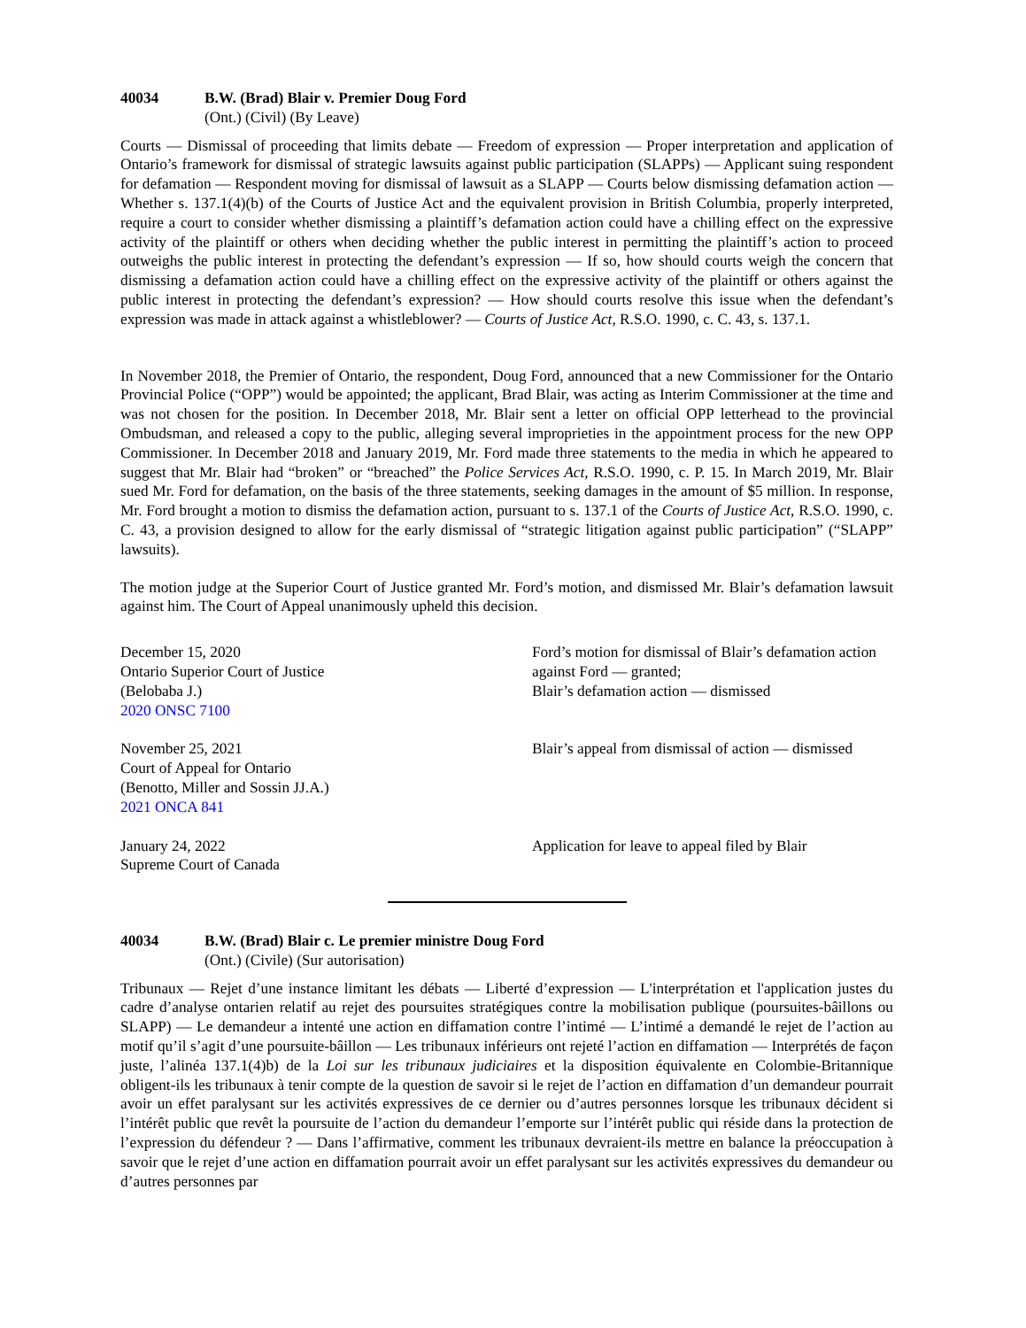40034 B.W. (Brad) Blair v. Premier Doug Ford
(Ont.) (Civil) (By Leave)
Courts — Dismissal of proceeding that limits debate — Freedom of expression — Proper interpretation and application of Ontario’s framework for dismissal of strategic lawsuits against public participation (SLAPPs) — Applicant suing respondent for defamation — Respondent moving for dismissal of lawsuit as a SLAPP — Courts below dismissing defamation action — Whether s. 137.1(4)(b) of the Courts of Justice Act and the equivalent provision in British Columbia, properly interpreted, require a court to consider whether dismissing a plaintiff’s defamation action could have a chilling effect on the expressive activity of the plaintiff or others when deciding whether the public interest in permitting the plaintiff’s action to proceed outweighs the public interest in protecting the defendant’s expression — If so, how should courts weigh the concern that dismissing a defamation action could have a chilling effect on the expressive activity of the plaintiff or others against the public interest in protecting the defendant’s expression? — How should courts resolve this issue when the defendant’s expression was made in attack against a whistleblower? — Courts of Justice Act, R.S.O. 1990, c. C. 43, s. 137.1.
In November 2018, the Premier of Ontario, the respondent, Doug Ford, announced that a new Commissioner for the Ontario Provincial Police (“OPP”) would be appointed; the applicant, Brad Blair, was acting as Interim Commissioner at the time and was not chosen for the position. In December 2018, Mr. Blair sent a letter on official OPP letterhead to the provincial Ombudsman, and released a copy to the public, alleging several improprieties in the appointment process for the new OPP Commissioner. In December 2018 and January 2019, Mr. Ford made three statements to the media in which he appeared to suggest that Mr. Blair had “broken” or “breached” the Police Services Act, R.S.O. 1990, c. P. 15. In March 2019, Mr. Blair sued Mr. Ford for defamation, on the basis of the three statements, seeking damages in the amount of $5 million. In response, Mr. Ford brought a motion to dismiss the defamation action, pursuant to s. 137.1 of the Courts of Justice Act, R.S.O. 1990, c. C. 43, a provision designed to allow for the early dismissal of “strategic litigation against public participation” (“SLAPP” lawsuits).
The motion judge at the Superior Court of Justice granted Mr. Ford’s motion, and dismissed Mr. Blair’s defamation lawsuit against him. The Court of Appeal unanimously upheld this decision.
December 15, 2020
Ontario Superior Court of Justice
(Belobaba J.)
2020 ONSC 7100
Ford’s motion for dismissal of Blair’s defamation action against Ford — granted;
Blair’s defamation action — dismissed
November 25, 2021
Court of Appeal for Ontario
(Benotto, Miller and Sossin JJ.A.)
2021 ONCA 841
Blair’s appeal from dismissal of action — dismissed
January 24, 2022
Supreme Court of Canada
Application for leave to appeal filed by Blair
40034 B.W. (Brad) Blair c. Le premier ministre Doug Ford
(Ont.) (Civile) (Sur autorisation)
Tribunaux — Rejet d’une instance limitant les débats — Liberté d’expression — L'interprétation et l'application justes du cadre d’analyse ontarien relatif au rejet des poursuites stratégiques contre la mobilisation publique (poursuites-bâillons ou SLAPP) — Le demandeur a intenté une action en diffamation contre l’intimé — L’intimé a demandé le rejet de l’action au motif qu’il s’agit d’une poursuite-bâillon — Les tribunaux inférieurs ont rejeté l’action en diffamation — Interprétés de façon juste, l’alinéa 137.1(4)b) de la Loi sur les tribunaux judiciaires et la disposition équivalente en Colombie-Britannique obligent-ils les tribunaux à tenir compte de la question de savoir si le rejet de l’action en diffamation d’un demandeur pourrait avoir un effet paralysant sur les activités expressives de ce dernier ou d’autres personnes lorsque les tribunaux décident si l’intérêt public que revêt la poursuite de l’action du demandeur l’emporte sur l’intérêt public qui réside dans la protection de l’expression du défendeur ? — Dans l’affirmative, comment les tribunaux devraient-ils mettre en balance la préoccupation à savoir que le rejet d’une action en diffamation pourrait avoir un effet paralysant sur les activités expressives du demandeur ou d’autres personnes par